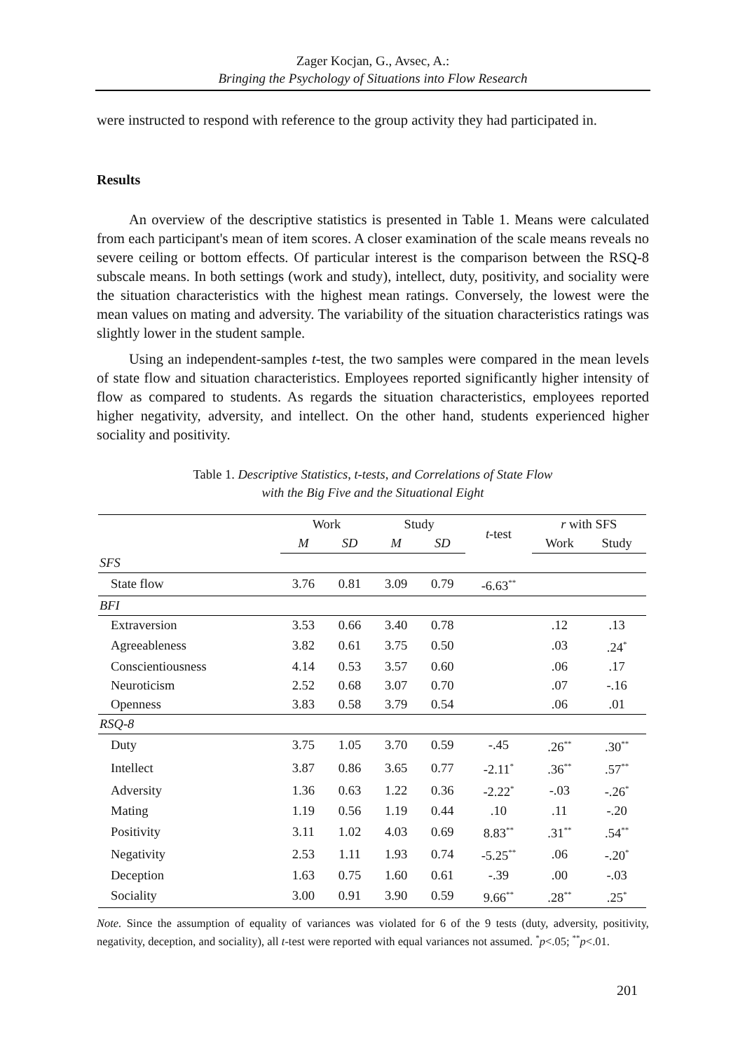Zager Kocjan, G., Avsec, A.:
Bringing the Psychology of Situations into Flow Research
were instructed to respond with reference to the group activity they had participated in.
Results
An overview of the descriptive statistics is presented in Table 1. Means were calculated from each participant's mean of item scores. A closer examination of the scale means reveals no severe ceiling or bottom effects. Of particular interest is the comparison between the RSQ-8 subscale means. In both settings (work and study), intellect, duty, positivity, and sociality were the situation characteristics with the highest mean ratings. Conversely, the lowest were the mean values on mating and adversity. The variability of the situation characteristics ratings was slightly lower in the student sample.
Using an independent-samples t-test, the two samples were compared in the mean levels of state flow and situation characteristics. Employees reported significantly higher intensity of flow as compared to students. As regards the situation characteristics, employees reported higher negativity, adversity, and intellect. On the other hand, students experienced higher sociality and positivity.
Table 1. Descriptive Statistics, t-tests, and Correlations of State Flow
with the Big Five and the Situational Eight
| | Work | | Study | | t -test | r with SFS | |
| --- | --- | --- | --- | --- | --- | --- | --- |
| | M | SD | M | SD | | Work | Study |
| SFS | | | | | | | |
| State flow | 3.76 | 0.81 | 3.09 | 0.79 | -6.63<sup>**</sup> | | |
| BFI | | | | | | | |
| Extraversion | 3.53 | 0.66 | 3.40 | 0.78 | | .12 | .13 |
| Agreeableness | 3.82 | 0.61 | 3.75 | 0.50 | | .03 | .24<sup>*</sup> |
| Conscientiousness | 4.14 | 0.53 | 3.57 | 0.60 | | .06 | .17 |
| Neuroticism | 2.52 | 0.68 | 3.07 | 0.70 | | .07 | -.16 |
| Openness | 3.83 | 0.58 | 3.79 | 0.54 | | .06 | .01 |
| RSQ-8 | | | | | | | |
| Duty | 3.75 | 1.05 | 3.70 | 0.59 | -.45 | .26<sup>**</sup> | .30<sup>**</sup> |
| Intellect | 3.87 | 0.86 | 3.65 | 0.77 | -2.11<sup>*</sup> | .36<sup>**</sup> | .57<sup>**</sup> |
| Adversity | 1.36 | 0.63 | 1.22 | 0.36 | -2.22<sup>*</sup> | -.03 | -.26<sup>*</sup> |
| Mating | 1.19 | 0.56 | 1.19 | 0.44 | .10 | .11 | -.20 |
| Positivity | 3.11 | 1.02 | 4.03 | 0.69 | 8.83<sup>**</sup> | .31<sup>**</sup> | .54<sup>**</sup> |
| Negativity | 2.53 | 1.11 | 1.93 | 0.74 | -5.25<sup>**</sup> | .06 | -.20<sup>*</sup> |
| Deception | 1.63 | 0.75 | 1.60 | 0.61 | -.39 | .00 | -.03 |
| Sociality | 3.00 | 0.91 | 3.90 | 0.59 | 9.66<sup>**</sup> | .28<sup>**</sup> | .25<sup>*</sup> |
Note. Since the assumption of equality of variances was violated for 6 of the 9 tests (duty, adversity, positivity, negativity, deception, and sociality), all t-test were reported with equal variances not assumed. <sup>*</sup>p<.05; <sup>**</sup>p<.01.
201